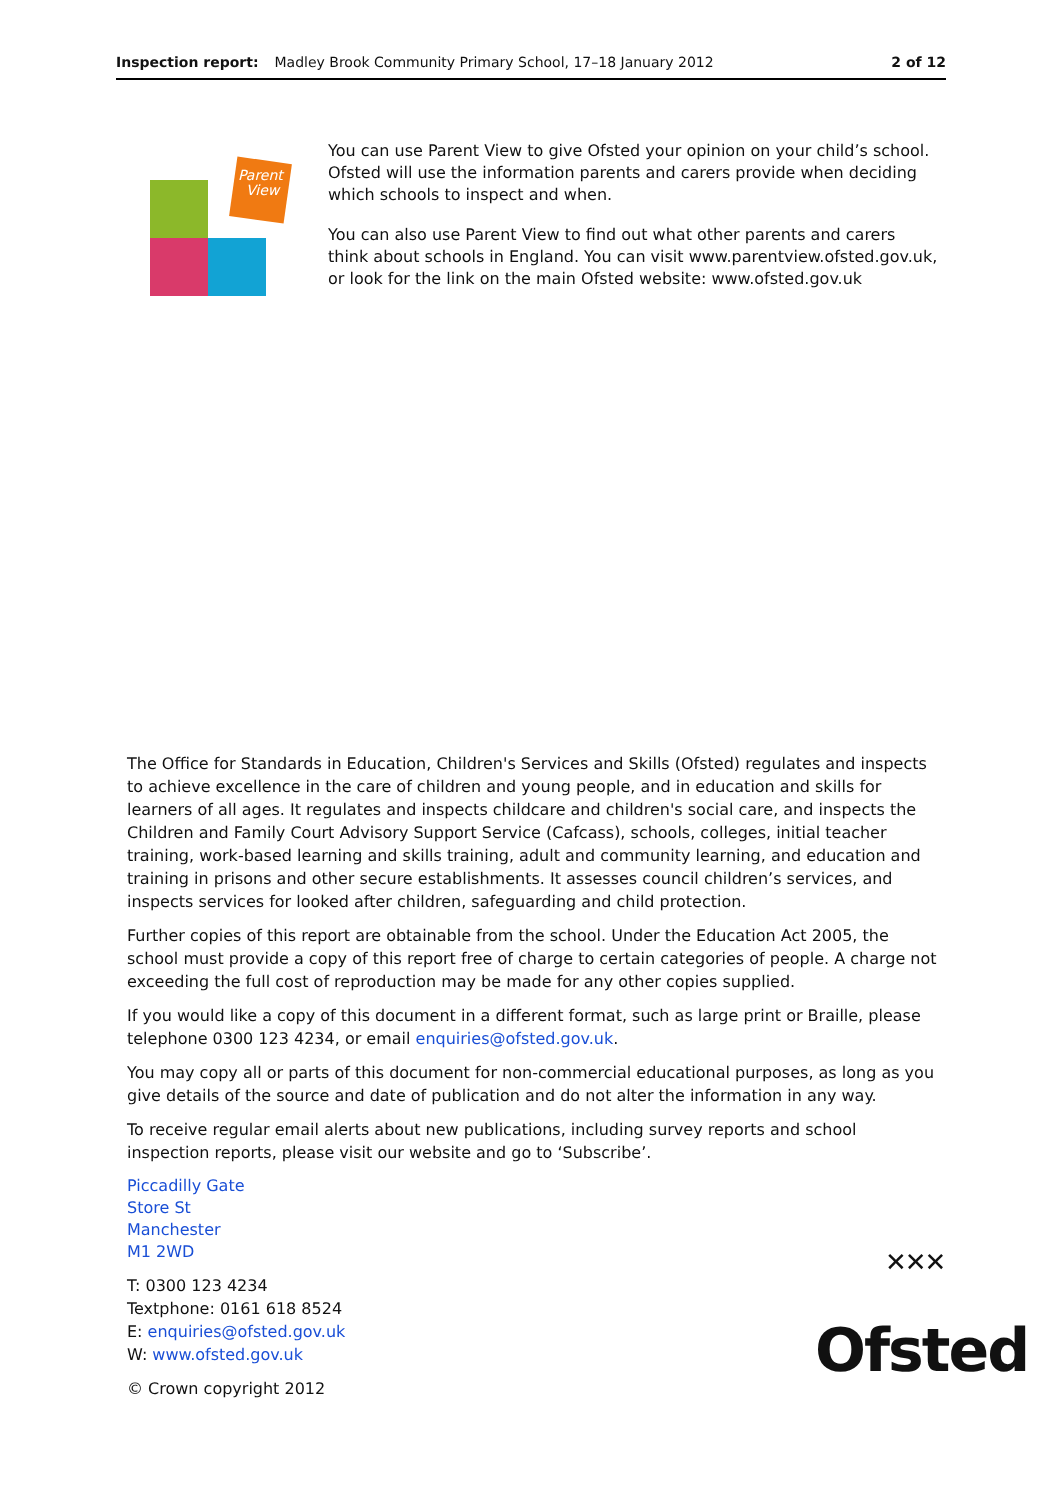Inspection report: Madley Brook Community Primary School, 17–18 January 2012 2 of 12
Parent
View
You can use Parent View to give Ofsted your opinion on your child’s school. Ofsted will use the information parents and carers provide when deciding which schools to inspect and when.
You can also use Parent View to find out what other parents and carers think about schools in England. You can visit www.parentview.ofsted.gov.uk, or look for the link on the main Ofsted website: www.ofsted.gov.uk
The Office for Standards in Education, Children's Services and Skills (Ofsted) regulates and inspects to achieve excellence in the care of children and young people, and in education and skills for learners of all ages. It regulates and inspects childcare and children's social care, and inspects the Children and Family Court Advisory Support Service (Cafcass), schools, colleges, initial teacher training, work-based learning and skills training, adult and community learning, and education and training in prisons and other secure establishments. It assesses council children’s services, and inspects services for looked after children, safeguarding and child protection.
Further copies of this report are obtainable from the school. Under the Education Act 2005, the school must provide a copy of this report free of charge to certain categories of people. A charge not exceeding the full cost of reproduction may be made for any other copies supplied.
If you would like a copy of this document in a different format, such as large print or Braille, please telephone 0300 123 4234, or email enquiries@ofsted.gov.uk.
You may copy all or parts of this document for non-commercial educational purposes, as long as you give details of the source and date of publication and do not alter the information in any way.
To receive regular email alerts about new publications, including survey reports and school inspection reports, please visit our website and go to ‘Subscribe’.
Piccadilly Gate
Store St
Manchester
M1 2WD
T: 0300 123 4234
Textphone: 0161 618 8524
E: enquiries@ofsted.gov.uk
W: www.ofsted.gov.uk
© Crown copyright 2012
✕✕✕
Ofsted